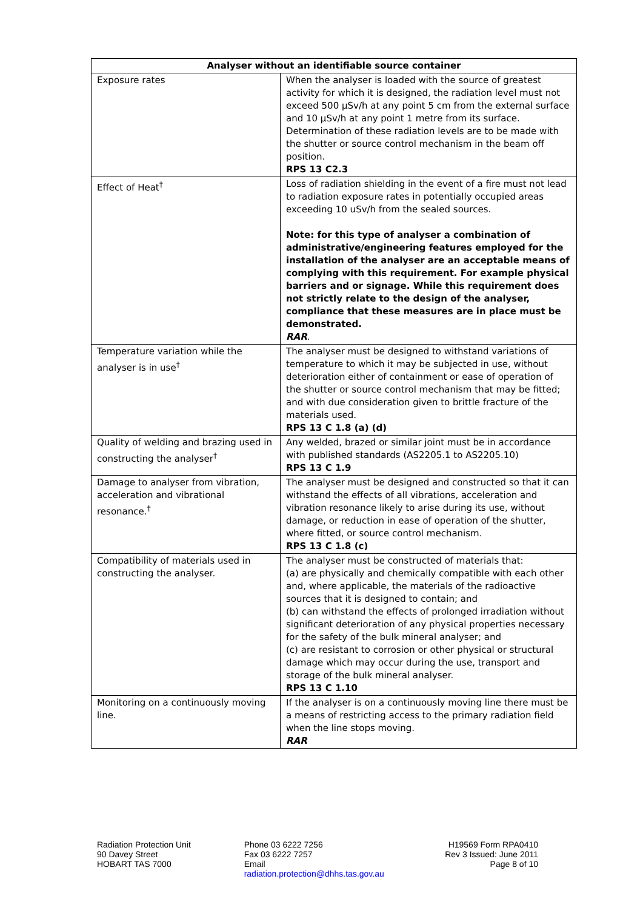| Analyser without an identifiable source container | |
| --- | --- |
| Exposure rates | When the analyser is loaded with the source of greatest activity for which it is designed, the radiation level must not exceed 500 µSv/h at any point 5 cm from the external surface and 10 µSv/h at any point 1 metre from its surface. Determination of these radiation levels are to be made with the shutter or source control mechanism in the beam off position. RPS 13 C2.3 |
| Effect of Heat<sup>†</sup> | Loss of radiation shielding in the event of a fire must not lead to radiation exposure rates in potentially occupied areas exceeding 10 uSv/h from the sealed sources. Note: for this type of analyser a combination of administrative/engineering features employed for the installation of the analyser are an acceptable means of complying with this requirement. For example physical barriers and or signage. While this requirement does not strictly relate to the design of the analyser, compliance that these measures are in place must be demonstrated. RAR . |
| Temperature variation while the analyser is in use<sup>†</sup> | The analyser must be designed to withstand variations of temperature to which it may be subjected in use, without deterioration either of containment or ease of operation of the shutter or source control mechanism that may be fitted; and with due consideration given to brittle fracture of the materials used. RPS 13 C 1.8 (a) (d) |
| Quality of welding and brazing used in constructing the analyser<sup>†</sup> | Any welded, brazed or similar joint must be in accordance with published standards (AS2205.1 to AS2205.10) RPS 13 C 1.9 |
| Damage to analyser from vibration, acceleration and vibrational resonance.<sup>†</sup> | The analyser must be designed and constructed so that it can withstand the effects of all vibrations, acceleration and vibration resonance likely to arise during its use, without damage, or reduction in ease of operation of the shutter, where fitted, or source control mechanism. RPS 13 C 1.8 (c) |
| Compatibility of materials used in constructing the analyser. | The analyser must be constructed of materials that: (a) are physically and chemically compatible with each other and, where applicable, the materials of the radioactive sources that it is designed to contain; and (b) can withstand the effects of prolonged irradiation without significant deterioration of any physical properties necessary for the safety of the bulk mineral analyser; and (c) are resistant to corrosion or other physical or structural damage which may occur during the use, transport and storage of the bulk mineral analyser. RPS 13 C 1.10 |
| Monitoring on a continuously moving line. | If the analyser is on a continuously moving line there must be a means of restricting access to the primary radiation field when the line stops moving. RAR |
Radiation Protection Unit
90 Davey Street
HOBART TAS 7000
Phone 03 6222 7256
Fax 03 6222 7257
Email
radiation.protection@dhhs.tas.gov.au
H19569 Form RPA0410
Rev 3 Issued: June 2011
Page 8 of 10